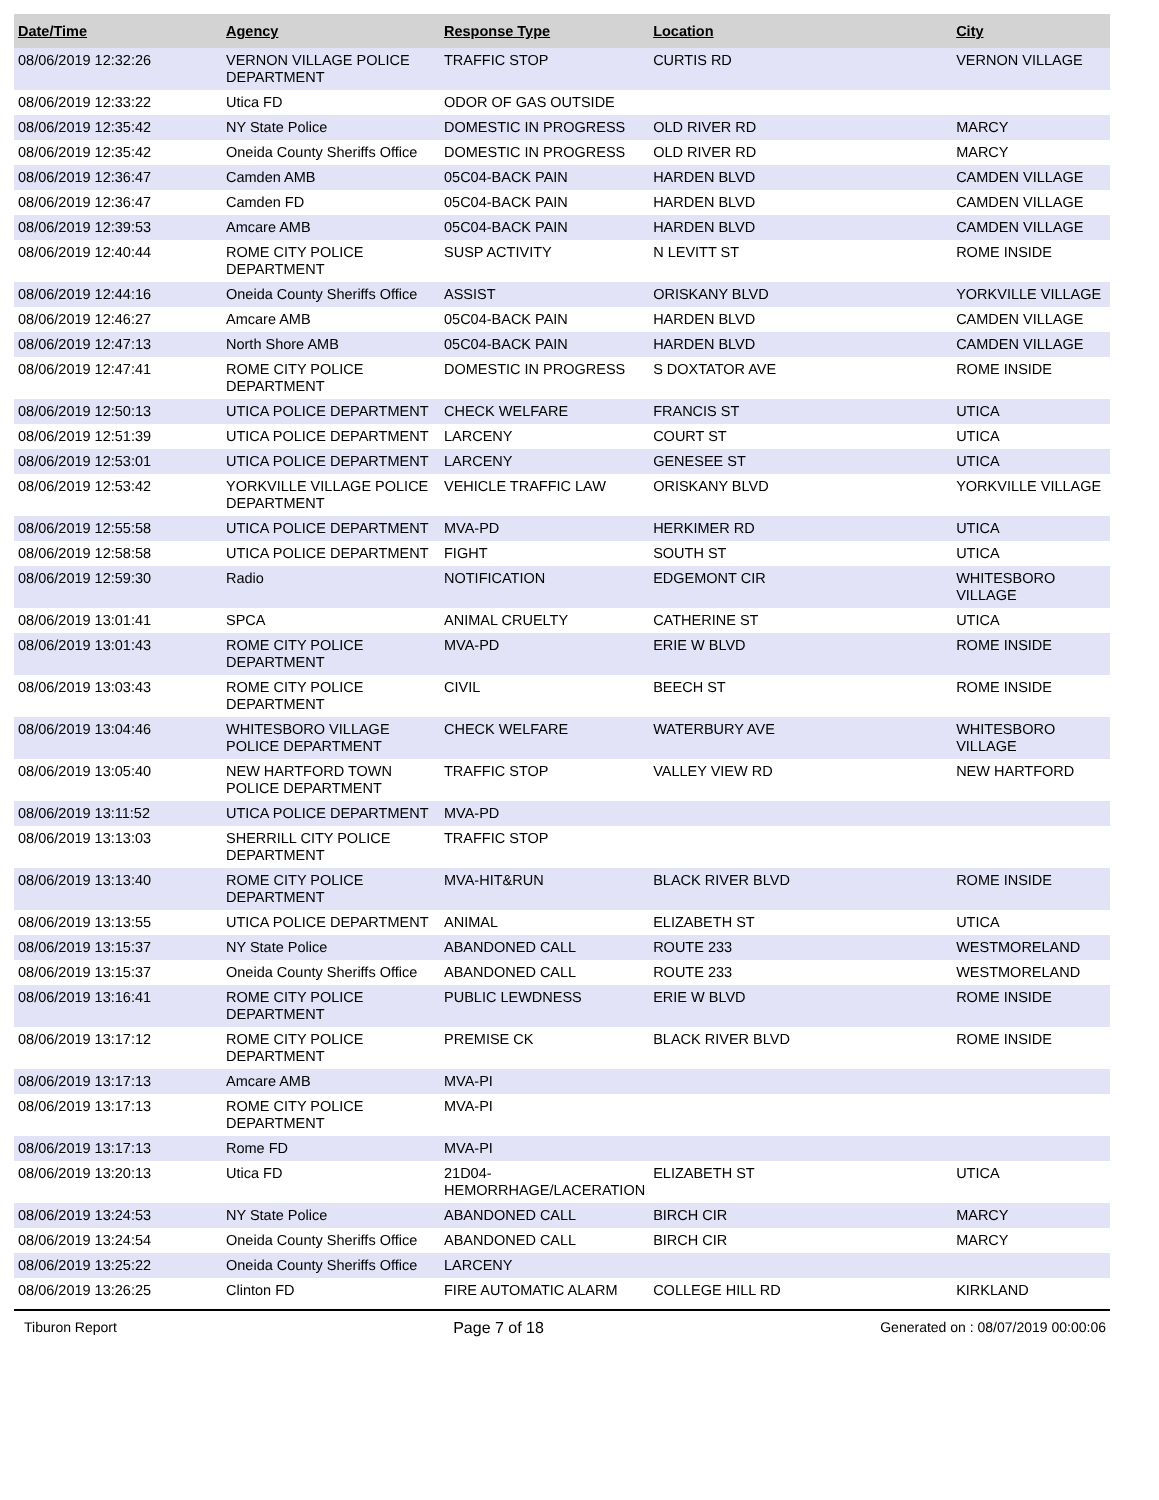| Date/Time | Agency | Response Type | Location | City |
| --- | --- | --- | --- | --- |
| 08/06/2019 12:32:26 | VERNON VILLAGE POLICE DEPARTMENT | TRAFFIC STOP | CURTIS RD | VERNON VILLAGE |
| 08/06/2019 12:33:22 | Utica FD | ODOR OF GAS OUTSIDE | | |
| 08/06/2019 12:35:42 | NY State Police | DOMESTIC IN PROGRESS | OLD RIVER RD | MARCY |
| 08/06/2019 12:35:42 | Oneida County Sheriffs Office | DOMESTIC IN PROGRESS | OLD RIVER RD | MARCY |
| 08/06/2019 12:36:47 | Camden AMB | 05C04-BACK PAIN | HARDEN BLVD | CAMDEN VILLAGE |
| 08/06/2019 12:36:47 | Camden FD | 05C04-BACK PAIN | HARDEN BLVD | CAMDEN VILLAGE |
| 08/06/2019 12:39:53 | Amcare AMB | 05C04-BACK PAIN | HARDEN BLVD | CAMDEN VILLAGE |
| 08/06/2019 12:40:44 | ROME CITY POLICE DEPARTMENT | SUSP ACTIVITY | N LEVITT ST | ROME INSIDE |
| 08/06/2019 12:44:16 | Oneida County Sheriffs Office | ASSIST | ORISKANY BLVD | YORKVILLE VILLAGE |
| 08/06/2019 12:46:27 | Amcare AMB | 05C04-BACK PAIN | HARDEN BLVD | CAMDEN VILLAGE |
| 08/06/2019 12:47:13 | North Shore AMB | 05C04-BACK PAIN | HARDEN BLVD | CAMDEN VILLAGE |
| 08/06/2019 12:47:41 | ROME CITY POLICE DEPARTMENT | DOMESTIC IN PROGRESS | S DOXTATOR AVE | ROME INSIDE |
| 08/06/2019 12:50:13 | UTICA POLICE DEPARTMENT | CHECK WELFARE | FRANCIS ST | UTICA |
| 08/06/2019 12:51:39 | UTICA POLICE DEPARTMENT | LARCENY | COURT ST | UTICA |
| 08/06/2019 12:53:01 | UTICA POLICE DEPARTMENT | LARCENY | GENESEE ST | UTICA |
| 08/06/2019 12:53:42 | YORKVILLE VILLAGE POLICE DEPARTMENT | VEHICLE TRAFFIC LAW | ORISKANY BLVD | YORKVILLE VILLAGE |
| 08/06/2019 12:55:58 | UTICA POLICE DEPARTMENT | MVA-PD | HERKIMER RD | UTICA |
| 08/06/2019 12:58:58 | UTICA POLICE DEPARTMENT | FIGHT | SOUTH ST | UTICA |
| 08/06/2019 12:59:30 | Radio | NOTIFICATION | EDGEMONT CIR | WHITESBORO VILLAGE |
| 08/06/2019 13:01:41 | SPCA | ANIMAL CRUELTY | CATHERINE ST | UTICA |
| 08/06/2019 13:01:43 | ROME CITY POLICE DEPARTMENT | MVA-PD | ERIE W BLVD | ROME INSIDE |
| 08/06/2019 13:03:43 | ROME CITY POLICE DEPARTMENT | CIVIL | BEECH ST | ROME INSIDE |
| 08/06/2019 13:04:46 | WHITESBORO VILLAGE POLICE DEPARTMENT | CHECK WELFARE | WATERBURY AVE | WHITESBORO VILLAGE |
| 08/06/2019 13:05:40 | NEW HARTFORD TOWN POLICE DEPARTMENT | TRAFFIC STOP | VALLEY VIEW RD | NEW HARTFORD |
| 08/06/2019 13:11:52 | UTICA POLICE DEPARTMENT | MVA-PD | | |
| 08/06/2019 13:13:03 | SHERRILL CITY POLICE DEPARTMENT | TRAFFIC STOP | | |
| 08/06/2019 13:13:40 | ROME CITY POLICE DEPARTMENT | MVA-HIT&RUN | BLACK RIVER BLVD | ROME INSIDE |
| 08/06/2019 13:13:55 | UTICA POLICE DEPARTMENT | ANIMAL | ELIZABETH ST | UTICA |
| 08/06/2019 13:15:37 | NY State Police | ABANDONED CALL | ROUTE 233 | WESTMORELAND |
| 08/06/2019 13:15:37 | Oneida County Sheriffs Office | ABANDONED CALL | ROUTE 233 | WESTMORELAND |
| 08/06/2019 13:16:41 | ROME CITY POLICE DEPARTMENT | PUBLIC LEWDNESS | ERIE W BLVD | ROME INSIDE |
| 08/06/2019 13:17:12 | ROME CITY POLICE DEPARTMENT | PREMISE CK | BLACK RIVER BLVD | ROME INSIDE |
| 08/06/2019 13:17:13 | Amcare AMB | MVA-PI | | |
| 08/06/2019 13:17:13 | ROME CITY POLICE DEPARTMENT | MVA-PI | | |
| 08/06/2019 13:17:13 | Rome FD | MVA-PI | | |
| 08/06/2019 13:20:13 | Utica FD | 21D04-HEMORRHAGE/LACERATION | ELIZABETH ST | UTICA |
| 08/06/2019 13:24:53 | NY State Police | ABANDONED CALL | BIRCH CIR | MARCY |
| 08/06/2019 13:24:54 | Oneida County Sheriffs Office | ABANDONED CALL | BIRCH CIR | MARCY |
| 08/06/2019 13:25:22 | Oneida County Sheriffs Office | LARCENY | | |
| 08/06/2019 13:26:25 | Clinton FD | FIRE AUTOMATIC ALARM | COLLEGE HILL RD | KIRKLAND |
Tiburon Report Page 7 of 18 Generated on : 08/07/2019 00:00:06